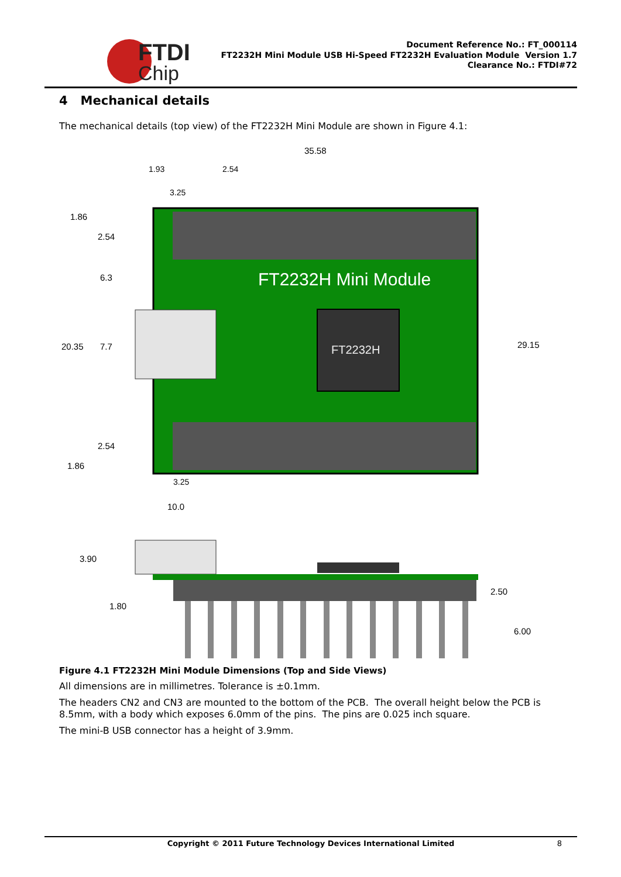FTDI
Chip
Document Reference No.: FT_000114
FT2232H Mini Module USB Hi-Speed FT2232H Evaluation Module Version 1.7
Clearance No.: FTDI#72
4 Mechanical details
The mechanical details (top view) of the FT2232H Mini Module are shown in Figure 4.1:
FT2232H Mini Module
FT2232H
35.58
29.15
1.86
2.54
6.3
20.35
7.7
2.54
1.86
10.0
1.93
3.25
2.54
3.25
3.90
1.80
2.50
6.00
Figure 4.1 FT2232H Mini Module Dimensions (Top and Side Views)
All dimensions are in millimetres. Tolerance is ±0.1mm.
The headers CN2 and CN3 are mounted to the bottom of the PCB. The overall height below the PCB is 8.5mm, with a body which exposes 6.0mm of the pins. The pins are 0.025 inch square.
The mini-B USB connector has a height of 3.9mm.
Copyright © 2011 Future Technology Devices International Limited
8